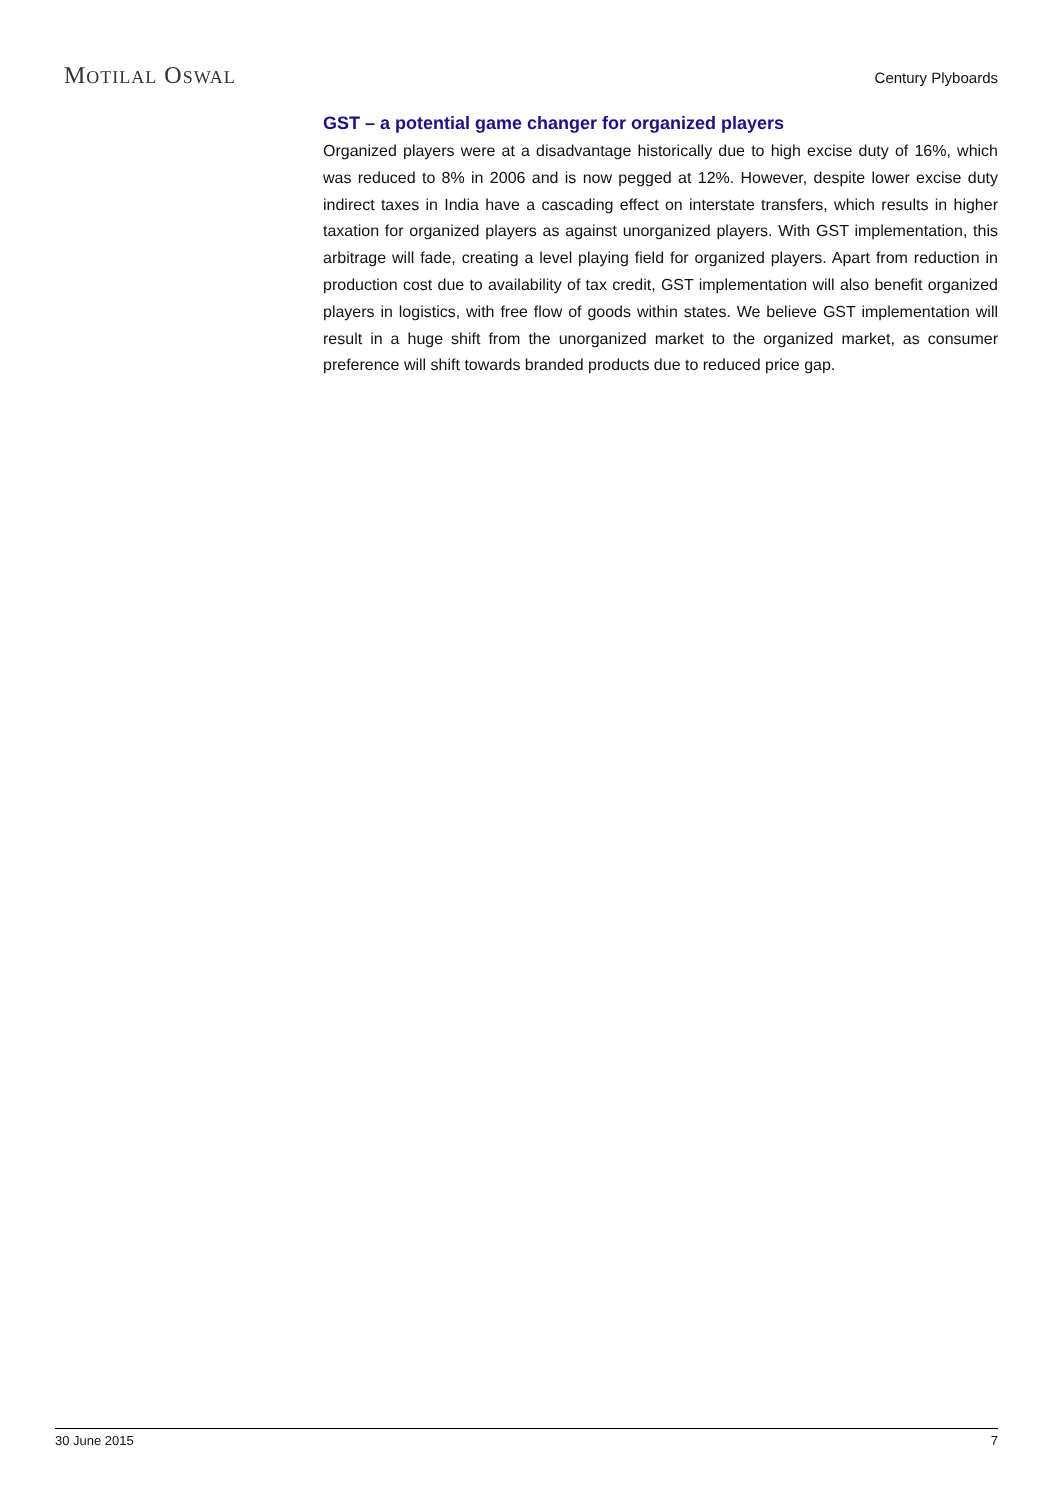MOTILAL OSWAL
Century Plyboards
GST – a potential game changer for organized players
Organized players were at a disadvantage historically due to high excise duty of 16%, which was reduced to 8% in 2006 and is now pegged at 12%. However, despite lower excise duty indirect taxes in India have a cascading effect on interstate transfers, which results in higher taxation for organized players as against unorganized players. With GST implementation, this arbitrage will fade, creating a level playing field for organized players. Apart from reduction in production cost due to availability of tax credit, GST implementation will also benefit organized players in logistics, with free flow of goods within states. We believe GST implementation will result in a huge shift from the unorganized market to the organized market, as consumer preference will shift towards branded products due to reduced price gap.
30 June 2015 7